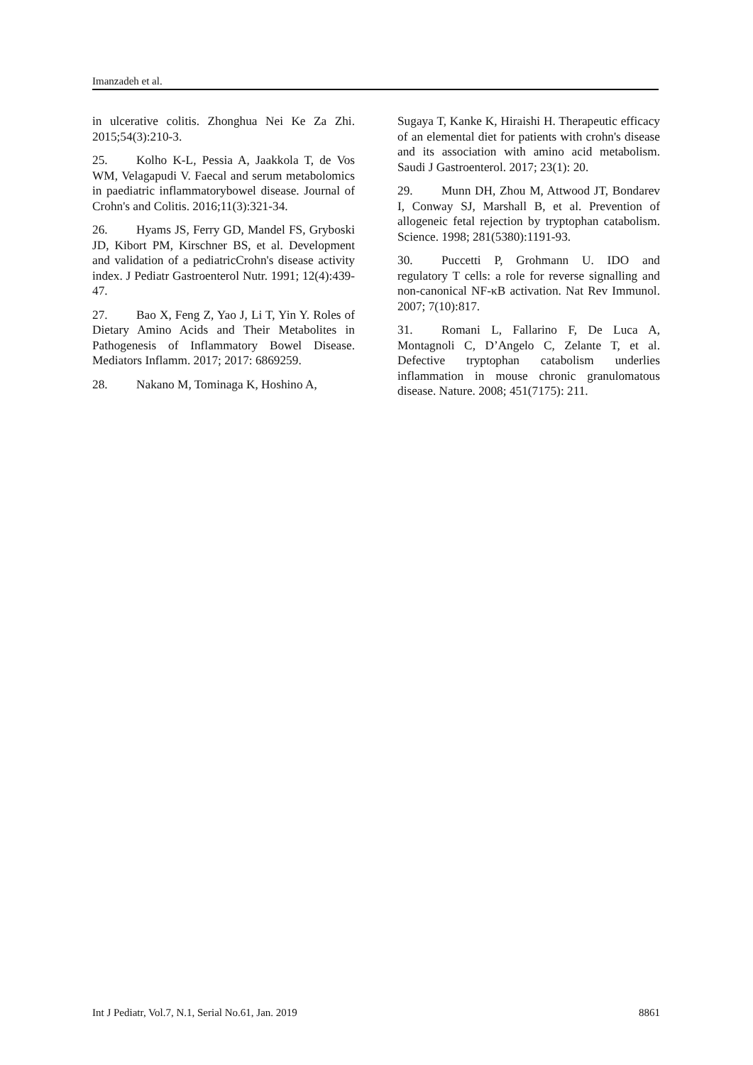Imanzadeh et al.
in ulcerative colitis. Zhonghua Nei Ke Za Zhi. 2015;54(3):210-3.
25. Kolho K-L, Pessia A, Jaakkola T, de Vos WM, Velagapudi V. Faecal and serum metabolomics in paediatric inflammatorybowel disease. Journal of Crohn's and Colitis. 2016;11(3):321-34.
26. Hyams JS, Ferry GD, Mandel FS, Gryboski JD, Kibort PM, Kirschner BS, et al. Development and validation of a pediatricCrohn's disease activity index. J Pediatr Gastroenterol Nutr. 1991; 12(4):439-47.
27. Bao X, Feng Z, Yao J, Li T, Yin Y. Roles of Dietary Amino Acids and Their Metabolites in Pathogenesis of Inflammatory Bowel Disease. Mediators Inflamm. 2017; 2017: 6869259.
28. Nakano M, Tominaga K, Hoshino A,
Sugaya T, Kanke K, Hiraishi H. Therapeutic efficacy of an elemental diet for patients with crohn's disease and its association with amino acid metabolism. Saudi J Gastroenterol. 2017; 23(1): 20.
29. Munn DH, Zhou M, Attwood JT, Bondarev I, Conway SJ, Marshall B, et al. Prevention of allogeneic fetal rejection by tryptophan catabolism. Science. 1998; 281(5380):1191-93.
30. Puccetti P, Grohmann U. IDO and regulatory T cells: a role for reverse signalling and non-canonical NF-κB activation. Nat Rev Immunol. 2007; 7(10):817.
31. Romani L, Fallarino F, De Luca A, Montagnoli C, D’Angelo C, Zelante T, et al. Defective tryptophan catabolism underlies inflammation in mouse chronic granulomatous disease. Nature. 2008; 451(7175): 211.
Int J Pediatr, Vol.7, N.1, Serial No.61, Jan. 2019 8861